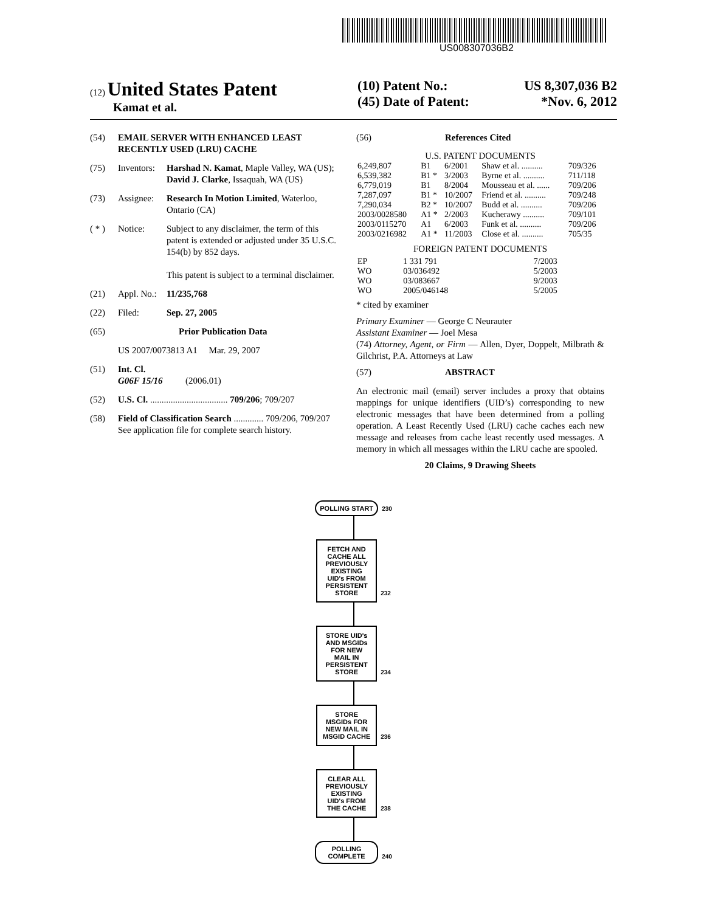US008307036B2
(12) United States Patent
Kamat et al.
(10) Patent No.: US 8,307,036 B2
(45) Date of Patent: *Nov. 6, 2012
(54) EMAIL SERVER WITH ENHANCED LEAST RECENTLY USED (LRU) CACHE
(75) Inventors: Harshad N. Kamat, Maple Valley, WA (US); David J. Clarke, Issaquah, WA (US)
(73) Assignee: Research In Motion Limited, Waterloo, Ontario (CA)
( * ) Notice: Subject to any disclaimer, the term of this patent is extended or adjusted under 35 U.S.C. 154(b) by 852 days.
This patent is subject to a terminal disclaimer.
(21) Appl. No.: 11/235,768
(22) Filed: Sep. 27, 2005
(65) Prior Publication Data
US 2007/0073813 A1 Mar. 29, 2007
(51) Int. Cl.
G06F 15/16 (2006.01)
(52) U.S. Cl. .................................. 709/206; 709/207
(58) Field of Classification Search ............. 709/206, 709/207
See application file for complete search history.
(56) References Cited
U.S. PATENT DOCUMENTS
| 6,249,807 | B1 | 6/2001 | Shaw et al. .......... | 709/326 |
| 6,539,382 | B1 * | 3/2003 | Byrne et al. .......... | 711/118 |
| 6,779,019 | B1 | 8/2004 | Mousseau et al. ...... | 709/206 |
| 7,287,097 | B1 * | 10/2007 | Friend et al. .......... | 709/248 |
| 7,290,034 | B2 * | 10/2007 | Budd et al. .......... | 709/206 |
| 2003/0028580 | A1 * | 2/2003 | Kucherawy .......... | 709/101 |
| 2003/0115270 | A1 | 6/2003 | Funk et al. .......... | 709/206 |
| 2003/0216982 | A1 * | 11/2003 | Close et al. .......... | 705/35 |
FOREIGN PATENT DOCUMENTS
| EP | 1 331 791 | 7/2003 |
| WO | 03/036492 | 5/2003 |
| WO | 03/083667 | 9/2003 |
| WO | 2005/046148 | 5/2005 |
* cited by examiner
Primary Examiner — George C Neurauter
Assistant Examiner — Joel Mesa
(74) Attorney, Agent, or Firm — Allen, Dyer, Doppelt, Milbrath & Gilchrist, P.A. Attorneys at Law
(57) ABSTRACT
An electronic mail (email) server includes a proxy that obtains mappings for unique identifiers (UID’s) corresponding to new electronic messages that have been determined from a polling operation. A Least Recently Used (LRU) cache caches each new message and releases from cache least recently used messages. A memory in which all messages within the LRU cache are spooled.
20 Claims, 9 Drawing Sheets
POLLING START 230
FETCH AND CACHE ALL PREVIOUSLY EXISTING UID's FROM PERSISTENT STORE 232
STORE UID's AND MSGIDs FOR NEW MAIL IN PERSISTENT STORE 234
STORE MSGIDs FOR NEW MAIL IN MSGID CACHE 236
CLEAR ALL PREVIOUSLY EXISTING UID's FROM THE CACHE 238
POLLING COMPLETE 240